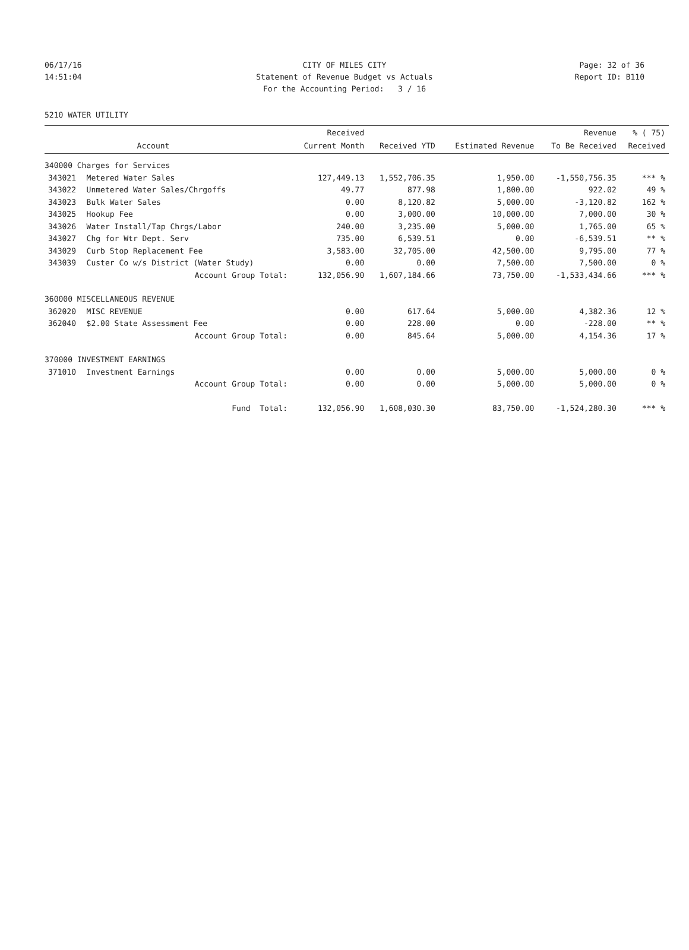06/17/16 CITY OF MILES CITY Page: 32 of 36
14:51:04 Statement of Revenue Budget vs Actuals Report ID: B110
For the Accounting Period: 3 / 16
5210 WATER UTILITY
| | | Received | | | Revenue | % ( 75) |
| --- | --- | --- | --- | --- | --- | --- |
| | Account | Current Month | Received YTD | Estimated Revenue | To Be Received | Received |
| 340000 Charges for Services | | | | | | |
| 343021 | Metered Water Sales | 127,449.13 | 1,552,706.35 | 1,950.00 | -1,550,756.35 | *** % |
| 343022 | Unmetered Water Sales/Chrgoffs | 49.77 | 877.98 | 1,800.00 | 922.02 | 49 % |
| 343023 | Bulk Water Sales | 0.00 | 8,120.82 | 5,000.00 | -3,120.82 | 162 % |
| 343025 | Hookup Fee | 0.00 | 3,000.00 | 10,000.00 | 7,000.00 | 30 % |
| 343026 | Water Install/Tap Chrgs/Labor | 240.00 | 3,235.00 | 5,000.00 | 1,765.00 | 65 % |
| 343027 | Chg for Wtr Dept. Serv | 735.00 | 6,539.51 | 0.00 | -6,539.51 | ** % |
| 343029 | Curb Stop Replacement Fee | 3,583.00 | 32,705.00 | 42,500.00 | 9,795.00 | 77 % |
| 343039 | Custer Co w/s District (Water Study) | 0.00 | 0.00 | 7,500.00 | 7,500.00 | 0 % |
| | Account Group Total: | 132,056.90 | 1,607,184.66 | 73,750.00 | -1,533,434.66 | *** % |
| 360000 MISCELLANEOUS REVENUE | | | | | | |
| 362020 | MISC REVENUE | 0.00 | 617.64 | 5,000.00 | 4,382.36 | 12 % |
| 362040 | $2.00 State Assessment Fee | 0.00 | 228.00 | 0.00 | -228.00 | ** % |
| | Account Group Total: | 0.00 | 845.64 | 5,000.00 | 4,154.36 | 17 % |
| 370000 INVESTMENT EARNINGS | | | | | | |
| 371010 | Investment Earnings | 0.00 | 0.00 | 5,000.00 | 5,000.00 | 0 % |
| | Account Group Total: | 0.00 | 0.00 | 5,000.00 | 5,000.00 | 0 % |
| | Fund Total: | 132,056.90 | 1,608,030.30 | 83,750.00 | -1,524,280.30 | *** % |